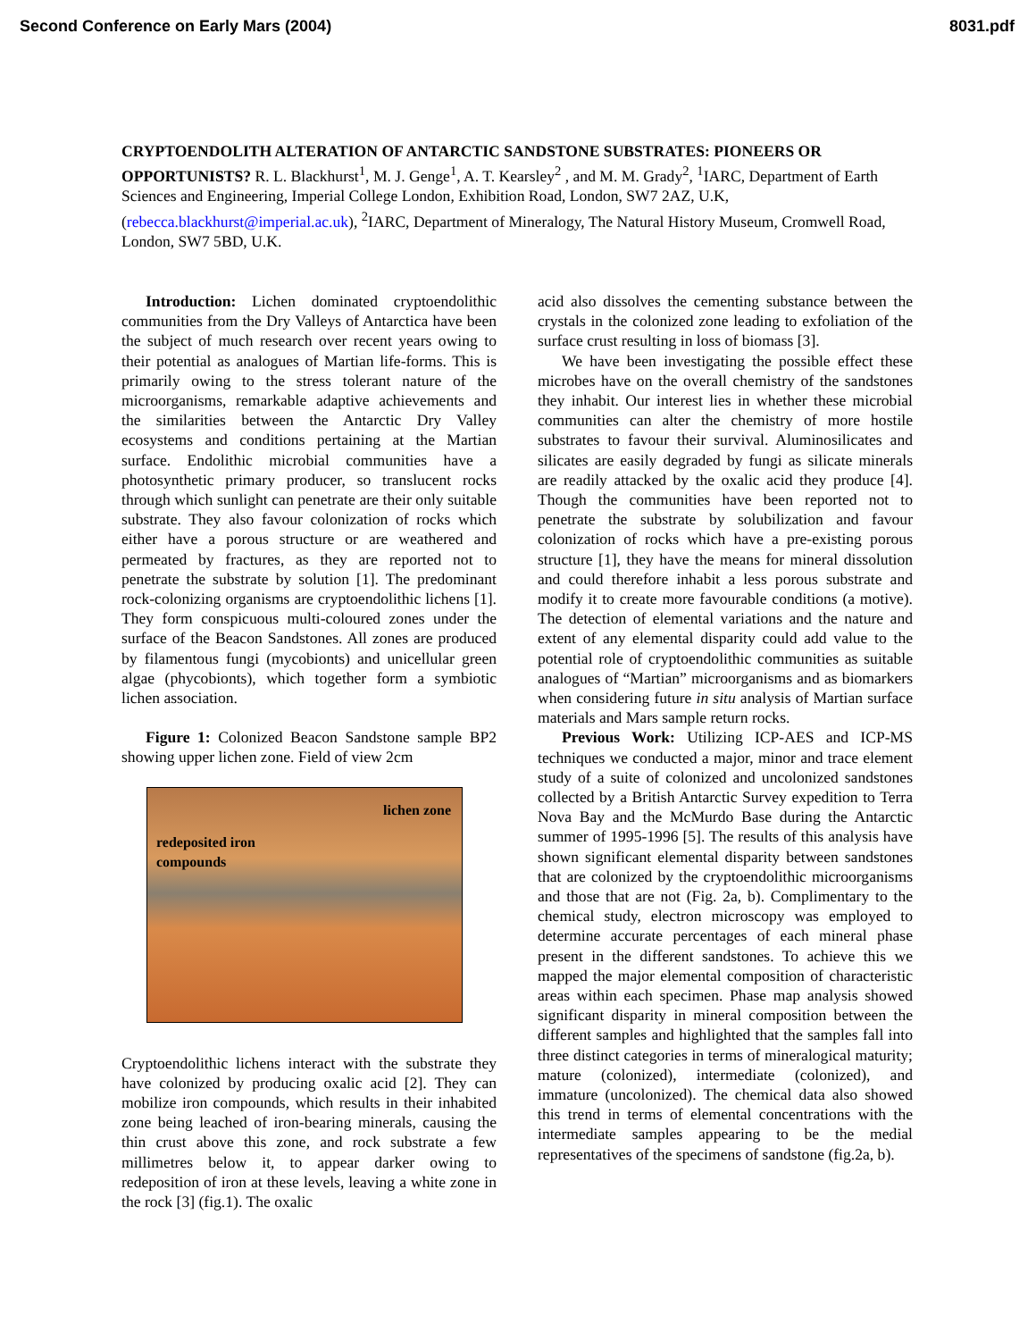Second Conference on Early Mars (2004) 8031.pdf
CRYPTOENDOLITH ALTERATION OF ANTARCTIC SANDSTONE SUBSTRATES: PIONEERS OR OPPORTUNISTS? R. L. Blackhurst<sup>1</sup>, M. J. Genge<sup>1</sup>, A. T. Kearsley<sup>2</sup> , and M. M. Grady<sup>2</sup>, <sup>1</sup>IARC, Department of Earth Sciences and Engineering, Imperial College London, Exhibition Road, London, SW7 2AZ, U.K, (rebecca.blackhurst@imperial.ac.uk), <sup>2</sup>IARC, Department of Mineralogy, The Natural History Museum, Cromwell Road, London, SW7 5BD, U.K.
Introduction: Lichen dominated cryptoendolithic communities from the Dry Valleys of Antarctica have been the subject of much research over recent years owing to their potential as analogues of Martian life-forms. This is primarily owing to the stress tolerant nature of the microorganisms, remarkable adaptive achievements and the similarities between the Antarctic Dry Valley ecosystems and conditions pertaining at the Martian surface. Endolithic microbial communities have a photosynthetic primary producer, so translucent rocks through which sunlight can penetrate are their only suitable substrate. They also favour colonization of rocks which either have a porous structure or are weathered and permeated by fractures, as they are reported not to penetrate the substrate by solution [1]. The predominant rock-colonizing organisms are cryptoendolithic lichens [1]. They form conspicuous multi-coloured zones under the surface of the Beacon Sandstones. All zones are produced by filamentous fungi (mycobionts) and unicellular green algae (phycobionts), which together form a symbiotic lichen association.
Figure 1: Colonized Beacon Sandstone sample BP2 showing upper lichen zone. Field of view 2cm
lichen zone
redeposited iron
compounds
Cryptoendolithic lichens interact with the substrate they have colonized by producing oxalic acid [2]. They can mobilize iron compounds, which results in their inhabited zone being leached of iron-bearing minerals, causing the thin crust above this zone, and rock substrate a few millimetres below it, to appear darker owing to redeposition of iron at these levels, leaving a white zone in the rock [3] (fig.1). The oxalic
acid also dissolves the cementing substance between the crystals in the colonized zone leading to exfoliation of the surface crust resulting in loss of biomass [3].
We have been investigating the possible effect these microbes have on the overall chemistry of the sandstones they inhabit. Our interest lies in whether these microbial communities can alter the chemistry of more hostile substrates to favour their survival. Aluminosilicates and silicates are easily degraded by fungi as silicate minerals are readily attacked by the oxalic acid they produce [4]. Though the communities have been reported not to penetrate the substrate by solubilization and favour colonization of rocks which have a pre-existing porous structure [1], they have the means for mineral dissolution and could therefore inhabit a less porous substrate and modify it to create more favourable conditions (a motive). The detection of elemental variations and the nature and extent of any elemental disparity could add value to the potential role of cryptoendolithic communities as suitable analogues of “Martian” microorganisms and as biomarkers when considering future in situ analysis of Martian surface materials and Mars sample return rocks.
Previous Work: Utilizing ICP-AES and ICP-MS techniques we conducted a major, minor and trace element study of a suite of colonized and uncolonized sandstones collected by a British Antarctic Survey expedition to Terra Nova Bay and the McMurdo Base during the Antarctic summer of 1995-1996 [5]. The results of this analysis have shown significant elemental disparity between sandstones that are colonized by the cryptoendolithic microorganisms and those that are not (Fig. 2a, b). Complimentary to the chemical study, electron microscopy was employed to determine accurate percentages of each mineral phase present in the different sandstones. To achieve this we mapped the major elemental composition of characteristic areas within each specimen. Phase map analysis showed significant disparity in mineral composition between the different samples and highlighted that the samples fall into three distinct categories in terms of mineralogical maturity; mature (colonized), intermediate (colonized), and immature (uncolonized). The chemical data also showed this trend in terms of elemental concentrations with the intermediate samples appearing to be the medial representatives of the specimens of sandstone (fig.2a, b).